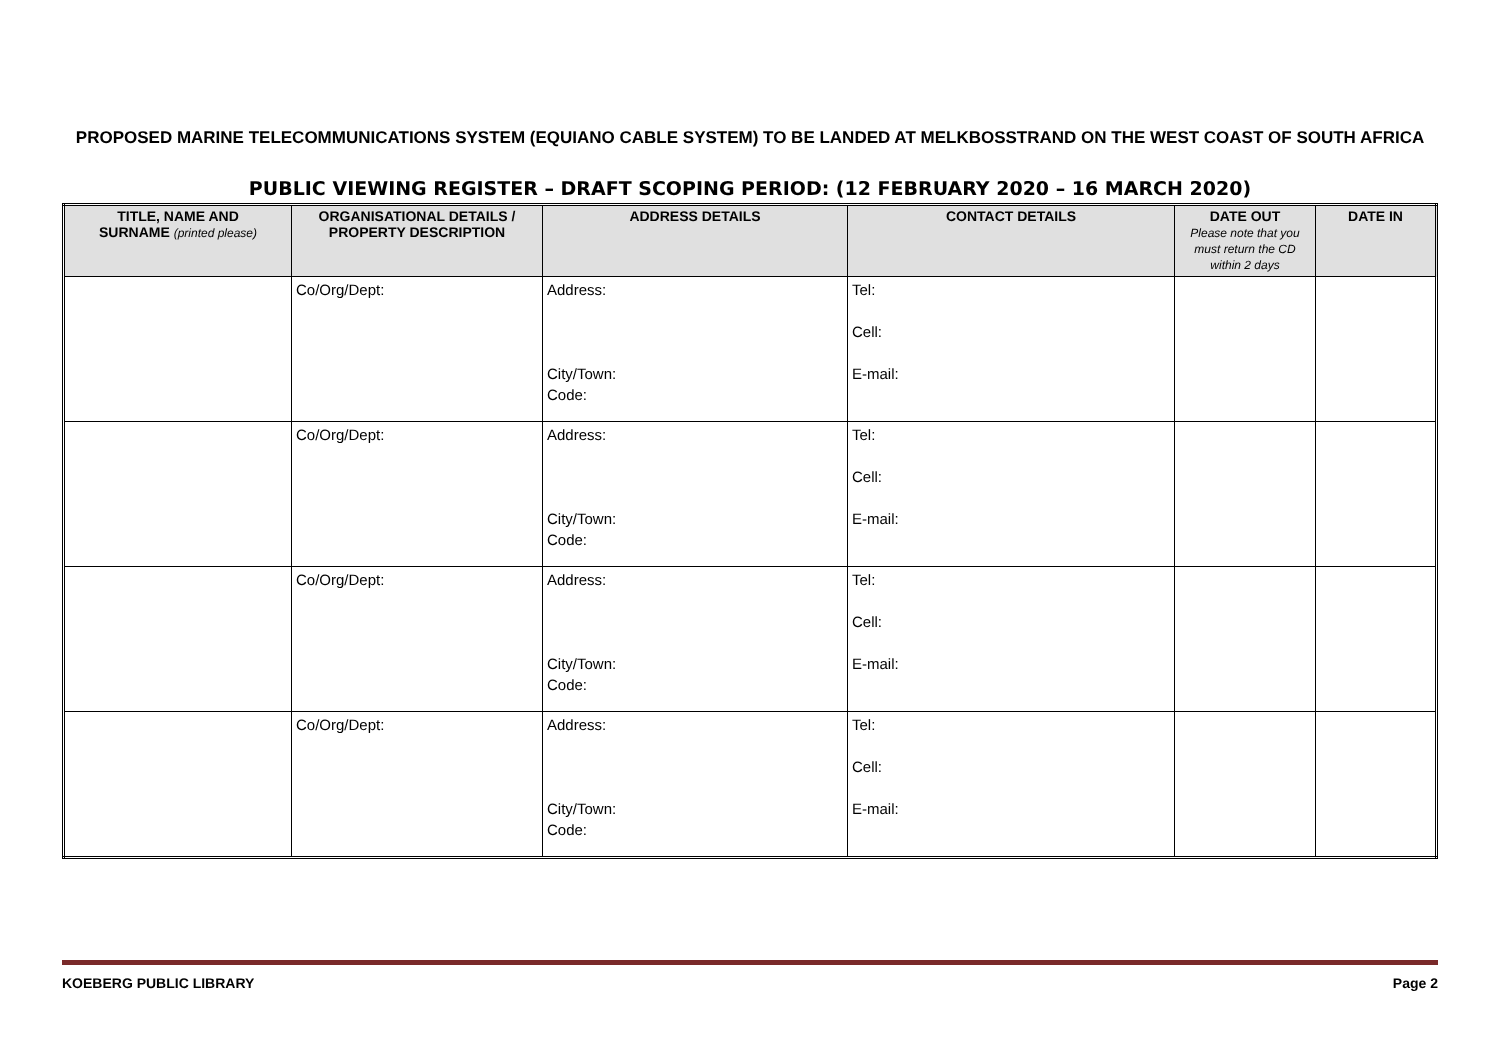PROPOSED MARINE TELECOMMUNICATIONS SYSTEM (EQUIANO CABLE SYSTEM) TO BE LANDED AT MELKBOSSTRAND ON THE WEST COAST OF SOUTH AFRICA
PUBLIC VIEWING REGISTER – DRAFT SCOPING PERIOD: (12 FEBRUARY 2020 – 16 MARCH 2020)
| TITLE, NAME AND SURNAME (printed please) | ORGANISATIONAL DETAILS / PROPERTY DESCRIPTION | ADDRESS DETAILS | CONTACT DETAILS | DATE OUT Please note that you must return the CD within 2 days | DATE IN |
| --- | --- | --- | --- | --- | --- |
| | Co/Org/Dept: | Address: City/Town: Code: | Tel: Cell: E-mail: | | |
| | Co/Org/Dept: | Address: City/Town: Code: | Tel: Cell: E-mail: | | |
| | Co/Org/Dept: | Address: City/Town: Code: | Tel: Cell: E-mail: | | |
| | Co/Org/Dept: | Address: City/Town: Code: | Tel: Cell: E-mail: | | |
KOEBERG PUBLIC LIBRARY Page 2